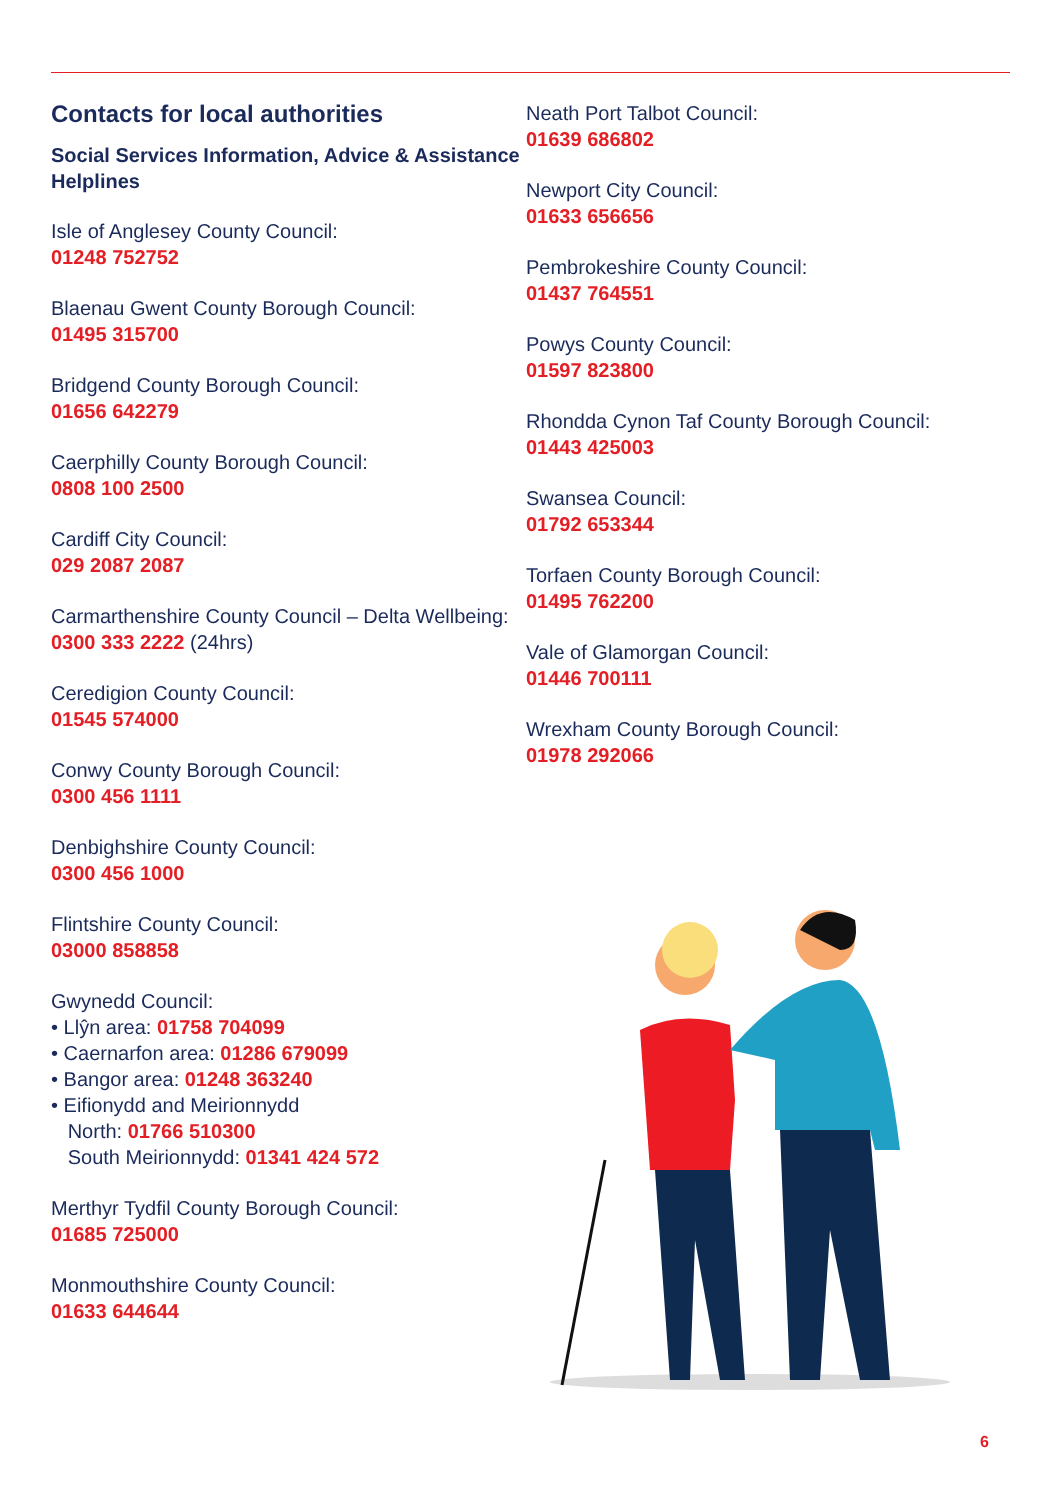Contacts for local authorities
Social Services Information, Advice & Assistance Helplines
Isle of Anglesey County Council:
01248 752752
Blaenau Gwent County Borough Council:
01495 315700
Bridgend County Borough Council:
01656 642279
Caerphilly County Borough Council:
0808 100 2500
Cardiff City Council:
029 2087 2087
Carmarthenshire County Council – Delta Wellbeing:
0300 333 2222 (24hrs)
Ceredigion County Council:
01545 574000
Conwy County Borough Council:
0300 456 1111
Denbighshire County Council:
0300 456 1000
Flintshire County Council:
03000 858858
Gwynedd Council:
• Llŷn area: 01758 704099
• Caernarfon area: 01286 679099
• Bangor area: 01248 363240
• Eifionydd and Meirionnydd
North: 01766 510300
South Meirionnydd: 01341 424 572
Merthyr Tydfil County Borough Council:
01685 725000
Monmouthshire County Council:
01633 644644
Neath Port Talbot Council:
01639 686802
Newport City Council:
01633 656656
Pembrokeshire County Council:
01437 764551
Powys County Council:
01597 823800
Rhondda Cynon Taf County Borough Council:
01443 425003
Swansea Council:
01792 653344
Torfaen County Borough Council:
01495 762200
Vale of Glamorgan Council:
01446 700111
Wrexham County Borough Council:
01978 292066
6